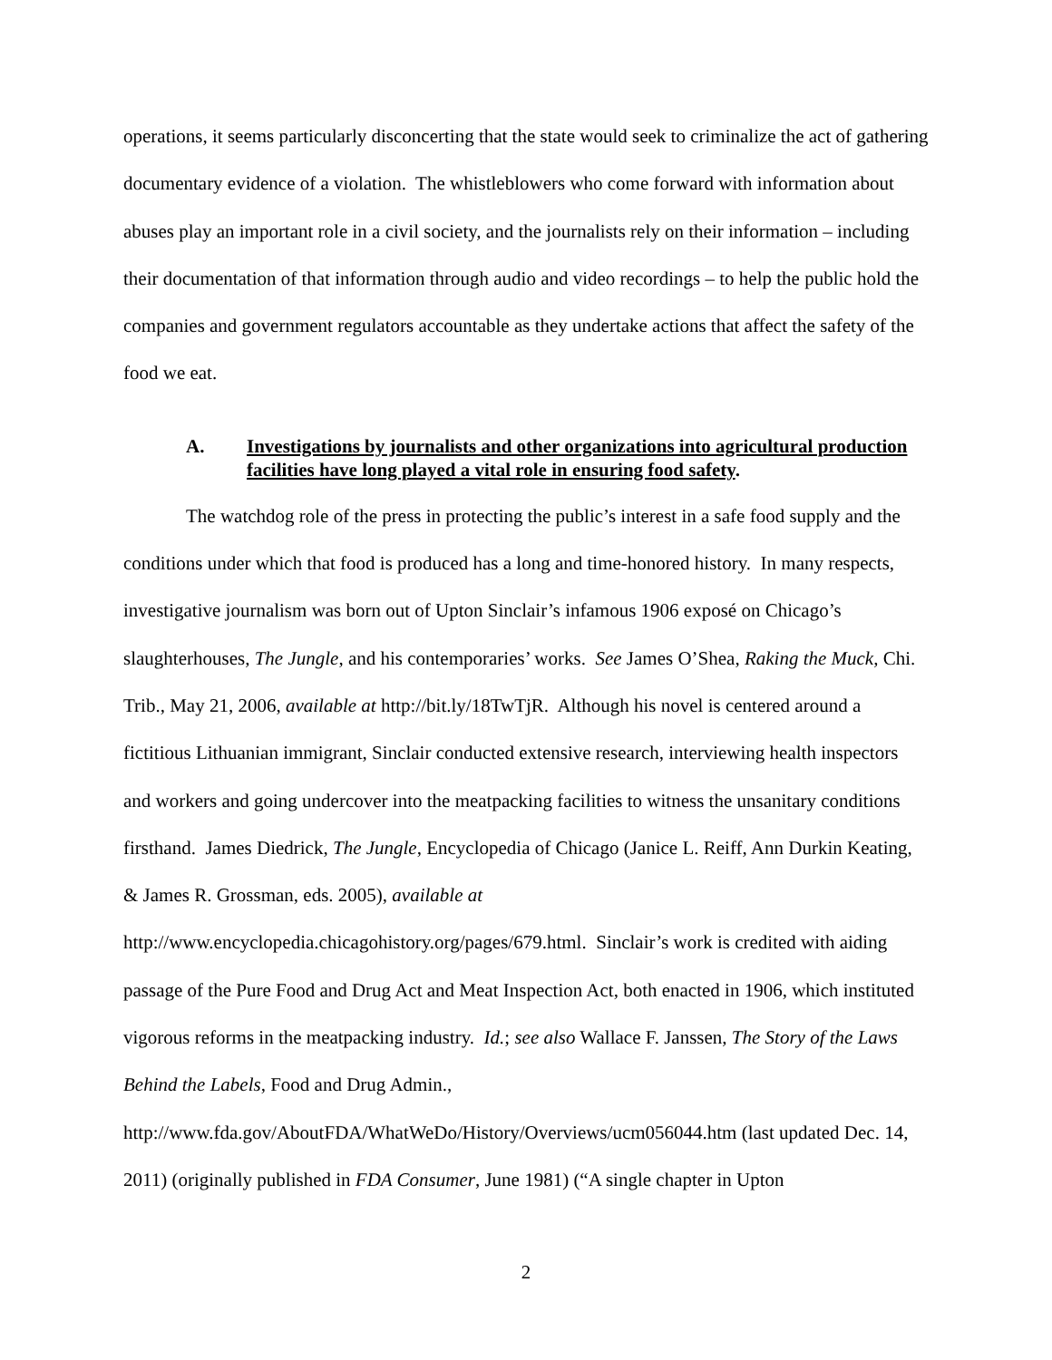operations, it seems particularly disconcerting that the state would seek to criminalize the act of gathering documentary evidence of a violation. The whistleblowers who come forward with information about abuses play an important role in a civil society, and the journalists rely on their information – including their documentation of that information through audio and video recordings – to help the public hold the companies and government regulators accountable as they undertake actions that affect the safety of the food we eat.
A. Investigations by journalists and other organizations into agricultural production facilities have long played a vital role in ensuring food safety.
The watchdog role of the press in protecting the public’s interest in a safe food supply and the conditions under which that food is produced has a long and time-honored history. In many respects, investigative journalism was born out of Upton Sinclair’s infamous 1906 exposé on Chicago’s slaughterhouses, The Jungle, and his contemporaries’ works. See James O’Shea, Raking the Muck, Chi. Trib., May 21, 2006, available at http://bit.ly/18TwTjR. Although his novel is centered around a fictitious Lithuanian immigrant, Sinclair conducted extensive research, interviewing health inspectors and workers and going undercover into the meatpacking facilities to witness the unsanitary conditions firsthand. James Diedrick, The Jungle, Encyclopedia of Chicago (Janice L. Reiff, Ann Durkin Keating, & James R. Grossman, eds. 2005), available at http://www.encyclopedia.chicagohistory.org/pages/679.html. Sinclair’s work is credited with aiding passage of the Pure Food and Drug Act and Meat Inspection Act, both enacted in 1906, which instituted vigorous reforms in the meatpacking industry. Id.; see also Wallace F. Janssen, The Story of the Laws Behind the Labels, Food and Drug Admin., http://www.fda.gov/AboutFDA/WhatWeDo/History/Overviews/ucm056044.htm (last updated Dec. 14, 2011) (originally published in FDA Consumer, June 1981) (“A single chapter in Upton
2